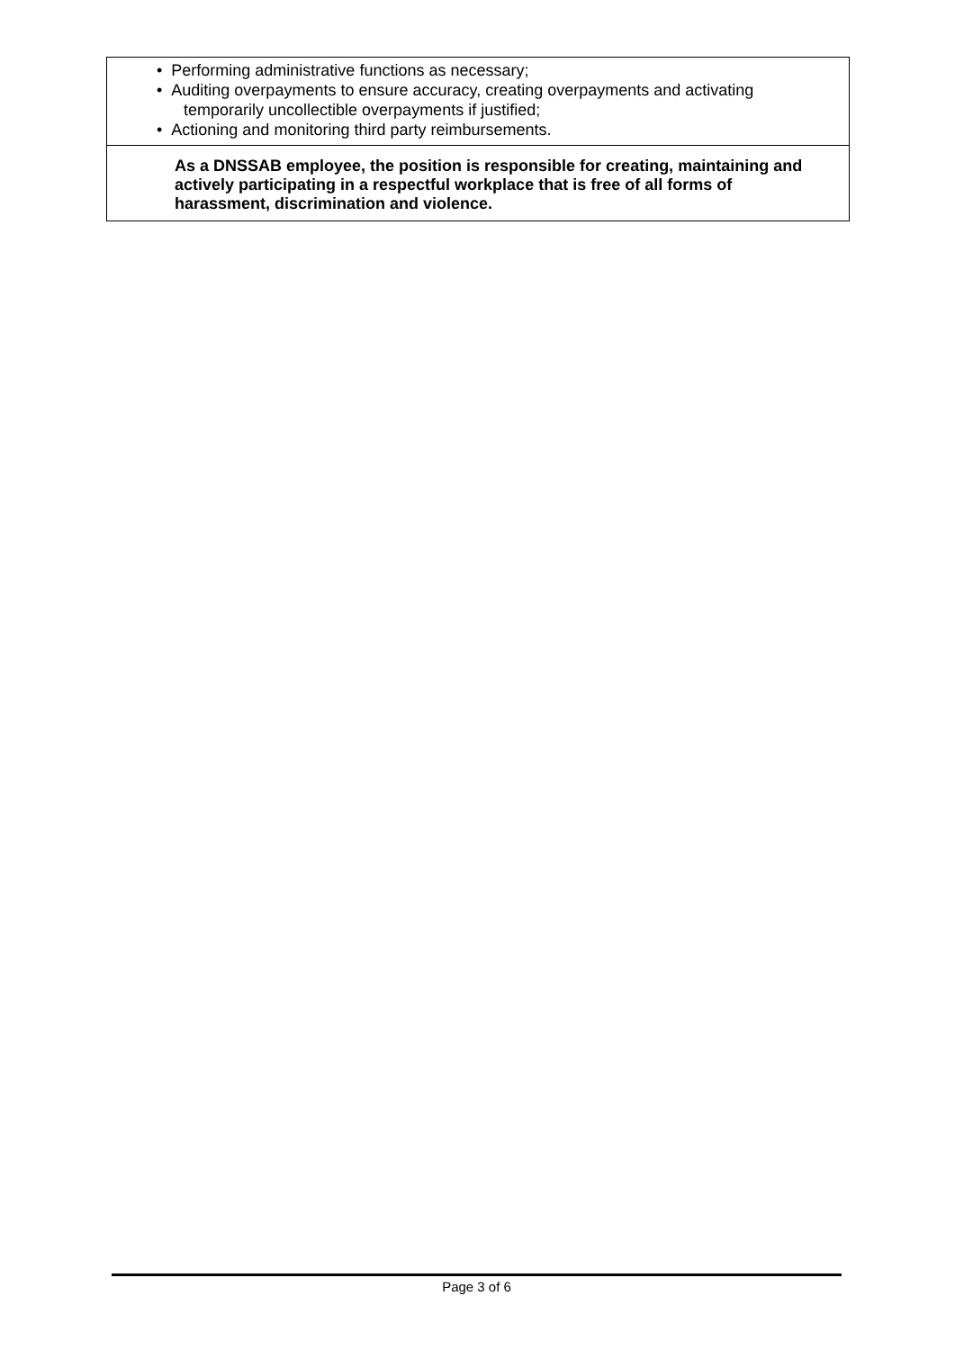• Performing administrative functions as necessary;
• Auditing overpayments to ensure accuracy, creating overpayments and activating
temporarily uncollectible overpayments if justified;
• Actioning and monitoring third party reimbursements.
As a DNSSAB employee, the position is responsible for creating, maintaining and actively participating in a respectful workplace that is free of all forms of harassment, discrimination and violence.
Page 3 of 6